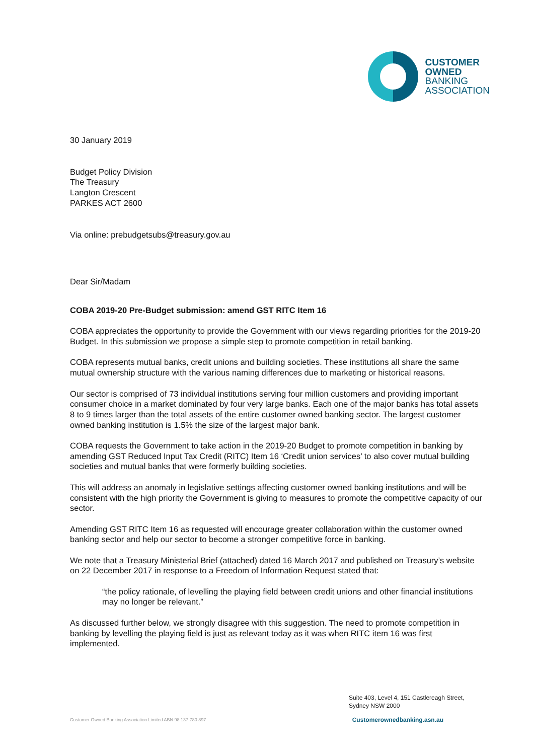CUSTOMER
OWNED
BANKING
ASSOCIATION
30 January 2019
Budget Policy Division
The Treasury
Langton Crescent
PARKES ACT 2600
Via online: prebudgetsubs@treasury.gov.au
Dear Sir/Madam
COBA 2019-20 Pre-Budget submission: amend GST RITC Item 16
COBA appreciates the opportunity to provide the Government with our views regarding priorities for the 2019-20 Budget. In this submission we propose a simple step to promote competition in retail banking.
COBA represents mutual banks, credit unions and building societies. These institutions all share the same mutual ownership structure with the various naming differences due to marketing or historical reasons.
Our sector is comprised of 73 individual institutions serving four million customers and providing important consumer choice in a market dominated by four very large banks. Each one of the major banks has total assets 8 to 9 times larger than the total assets of the entire customer owned banking sector. The largest customer owned banking institution is 1.5% the size of the largest major bank.
COBA requests the Government to take action in the 2019-20 Budget to promote competition in banking by amending GST Reduced Input Tax Credit (RITC) Item 16 ‘Credit union services’ to also cover mutual building societies and mutual banks that were formerly building societies.
This will address an anomaly in legislative settings affecting customer owned banking institutions and will be consistent with the high priority the Government is giving to measures to promote the competitive capacity of our sector.
Amending GST RITC Item 16 as requested will encourage greater collaboration within the customer owned banking sector and help our sector to become a stronger competitive force in banking.
We note that a Treasury Ministerial Brief (attached) dated 16 March 2017 and published on Treasury’s website on 22 December 2017 in response to a Freedom of Information Request stated that:
“the policy rationale, of levelling the playing field between credit unions and other financial institutions may no longer be relevant.”
As discussed further below, we strongly disagree with this suggestion. The need to promote competition in banking by levelling the playing field is just as relevant today as it was when RITC item 16 was first implemented.
Suite 403, Level 4, 151 Castlereagh Street,
Sydney NSW 2000
Customer Owned Banking Association Limited ABN 98 137 780 897 Customerownedbanking.asn.au